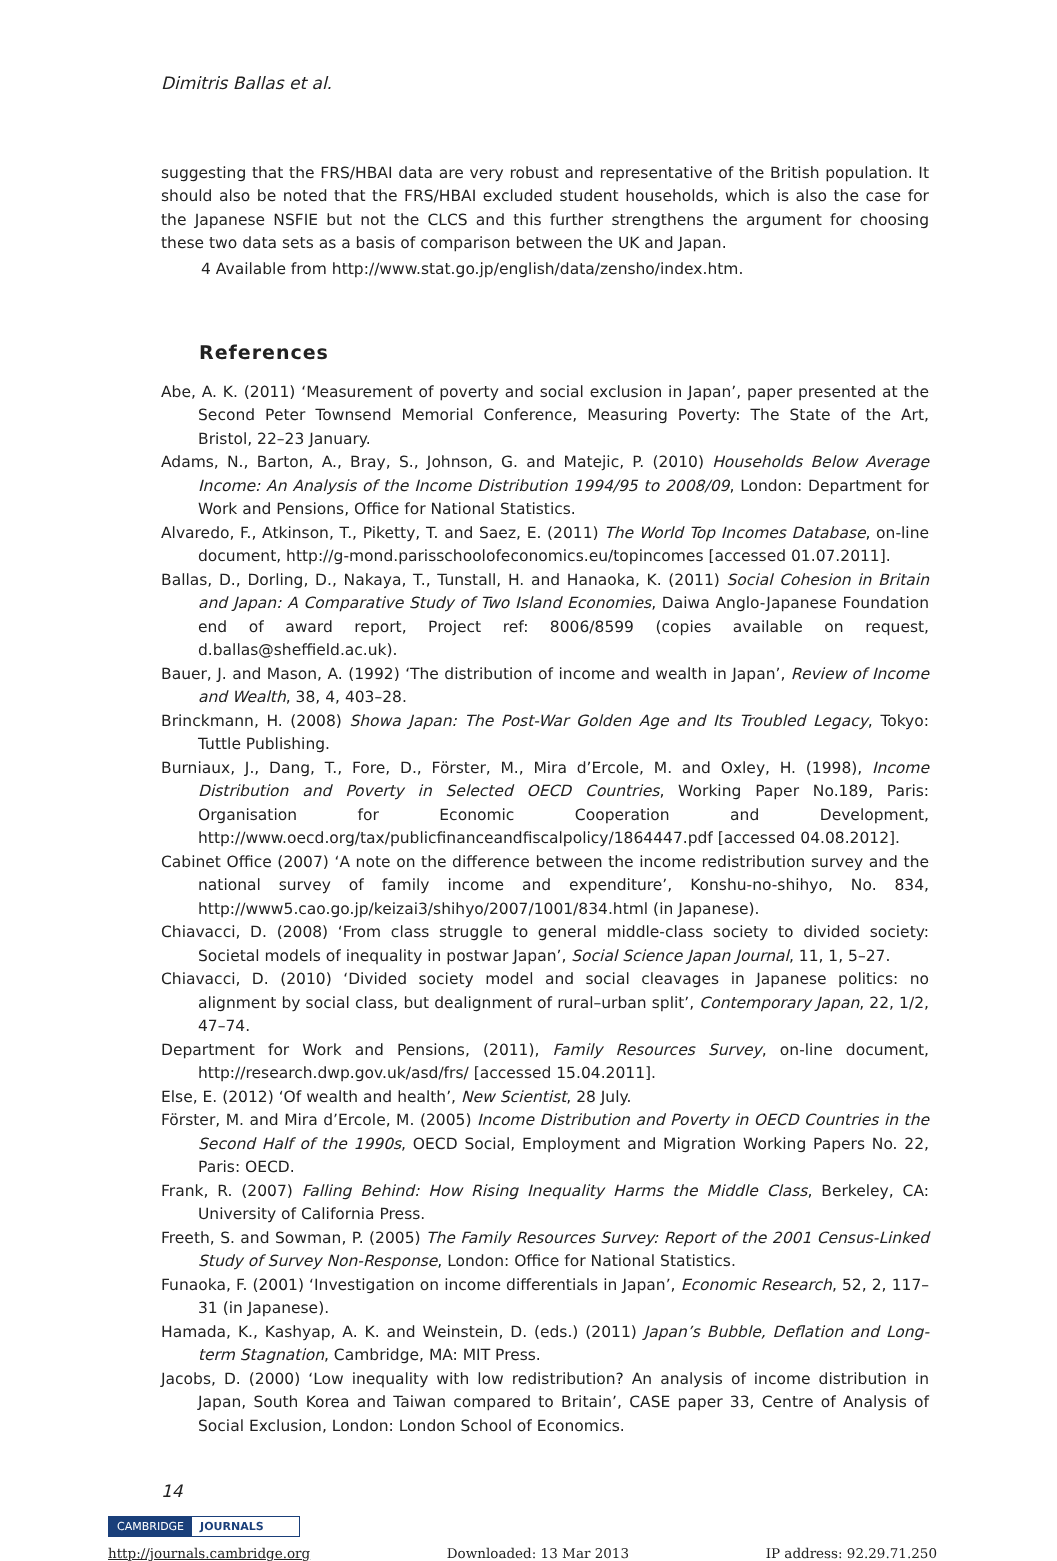Dimitris Ballas et al.
suggesting that the FRS/HBAI data are very robust and representative of the British population. It should also be noted that the FRS/HBAI excluded student households, which is also the case for the Japanese NSFIE but not the CLCS and this further strengthens the argument for choosing these two data sets as a basis of comparison between the UK and Japan.
4 Available from http://www.stat.go.jp/english/data/zensho/index.htm.
References
Abe, A. K. (2011) ‘Measurement of poverty and social exclusion in Japan’, paper presented at the Second Peter Townsend Memorial Conference, Measuring Poverty: The State of the Art, Bristol, 22–23 January.
Adams, N., Barton, A., Bray, S., Johnson, G. and Matejic, P. (2010) Households Below Average Income: An Analysis of the Income Distribution 1994/95 to 2008/09, London: Department for Work and Pensions, Office for National Statistics.
Alvaredo, F., Atkinson, T., Piketty, T. and Saez, E. (2011) The World Top Incomes Database, on-line document, http://g-mond.parisschoolofeconomics.eu/topincomes [accessed 01.07.2011].
Ballas, D., Dorling, D., Nakaya, T., Tunstall, H. and Hanaoka, K. (2011) Social Cohesion in Britain and Japan: A Comparative Study of Two Island Economies, Daiwa Anglo-Japanese Foundation end of award report, Project ref: 8006/8599 (copies available on request, d.ballas@sheffield.ac.uk).
Bauer, J. and Mason, A. (1992) ‘The distribution of income and wealth in Japan’, Review of Income and Wealth, 38, 4, 403–28.
Brinckmann, H. (2008) Showa Japan: The Post-War Golden Age and Its Troubled Legacy, Tokyo: Tuttle Publishing.
Burniaux, J., Dang, T., Fore, D., Förster, M., Mira d’Ercole, M. and Oxley, H. (1998), Income Distribution and Poverty in Selected OECD Countries, Working Paper No.189, Paris: Organisation for Economic Cooperation and Development, http://www.oecd.org/tax/publicfinanceandfiscalpolicy/1864447.pdf [accessed 04.08.2012].
Cabinet Office (2007) ‘A note on the difference between the income redistribution survey and the national survey of family income and expenditure’, Konshu-no-shihyo, No. 834, http://www5.cao.go.jp/keizai3/shihyo/2007/1001/834.html (in Japanese).
Chiavacci, D. (2008) ‘From class struggle to general middle-class society to divided society: Societal models of inequality in postwar Japan’, Social Science Japan Journal, 11, 1, 5–27.
Chiavacci, D. (2010) ‘Divided society model and social cleavages in Japanese politics: no alignment by social class, but dealignment of rural–urban split’, Contemporary Japan, 22, 1/2, 47–74.
Department for Work and Pensions, (2011), Family Resources Survey, on-line document, http://research.dwp.gov.uk/asd/frs/ [accessed 15.04.2011].
Else, E. (2012) ‘Of wealth and health’, New Scientist, 28 July.
Förster, M. and Mira d’Ercole, M. (2005) Income Distribution and Poverty in OECD Countries in the Second Half of the 1990s, OECD Social, Employment and Migration Working Papers No. 22, Paris: OECD.
Frank, R. (2007) Falling Behind: How Rising Inequality Harms the Middle Class, Berkeley, CA: University of California Press.
Freeth, S. and Sowman, P. (2005) The Family Resources Survey: Report of the 2001 Census-Linked Study of Survey Non-Response, London: Office for National Statistics.
Funaoka, F. (2001) ‘Investigation on income differentials in Japan’, Economic Research, 52, 2, 117–31 (in Japanese).
Hamada, K., Kashyap, A. K. and Weinstein, D. (eds.) (2011) Japan’s Bubble, Deflation and Long-term Stagnation, Cambridge, MA: MIT Press.
Jacobs, D. (2000) ‘Low inequality with low redistribution? An analysis of income distribution in Japan, South Korea and Taiwan compared to Britain’, CASE paper 33, Centre of Analysis of Social Exclusion, London: London School of Economics.
14
CAMBRIDGE JOURNALS
http://journals.cambridge.org Downloaded: 13 Mar 2013 IP address: 92.29.71.250